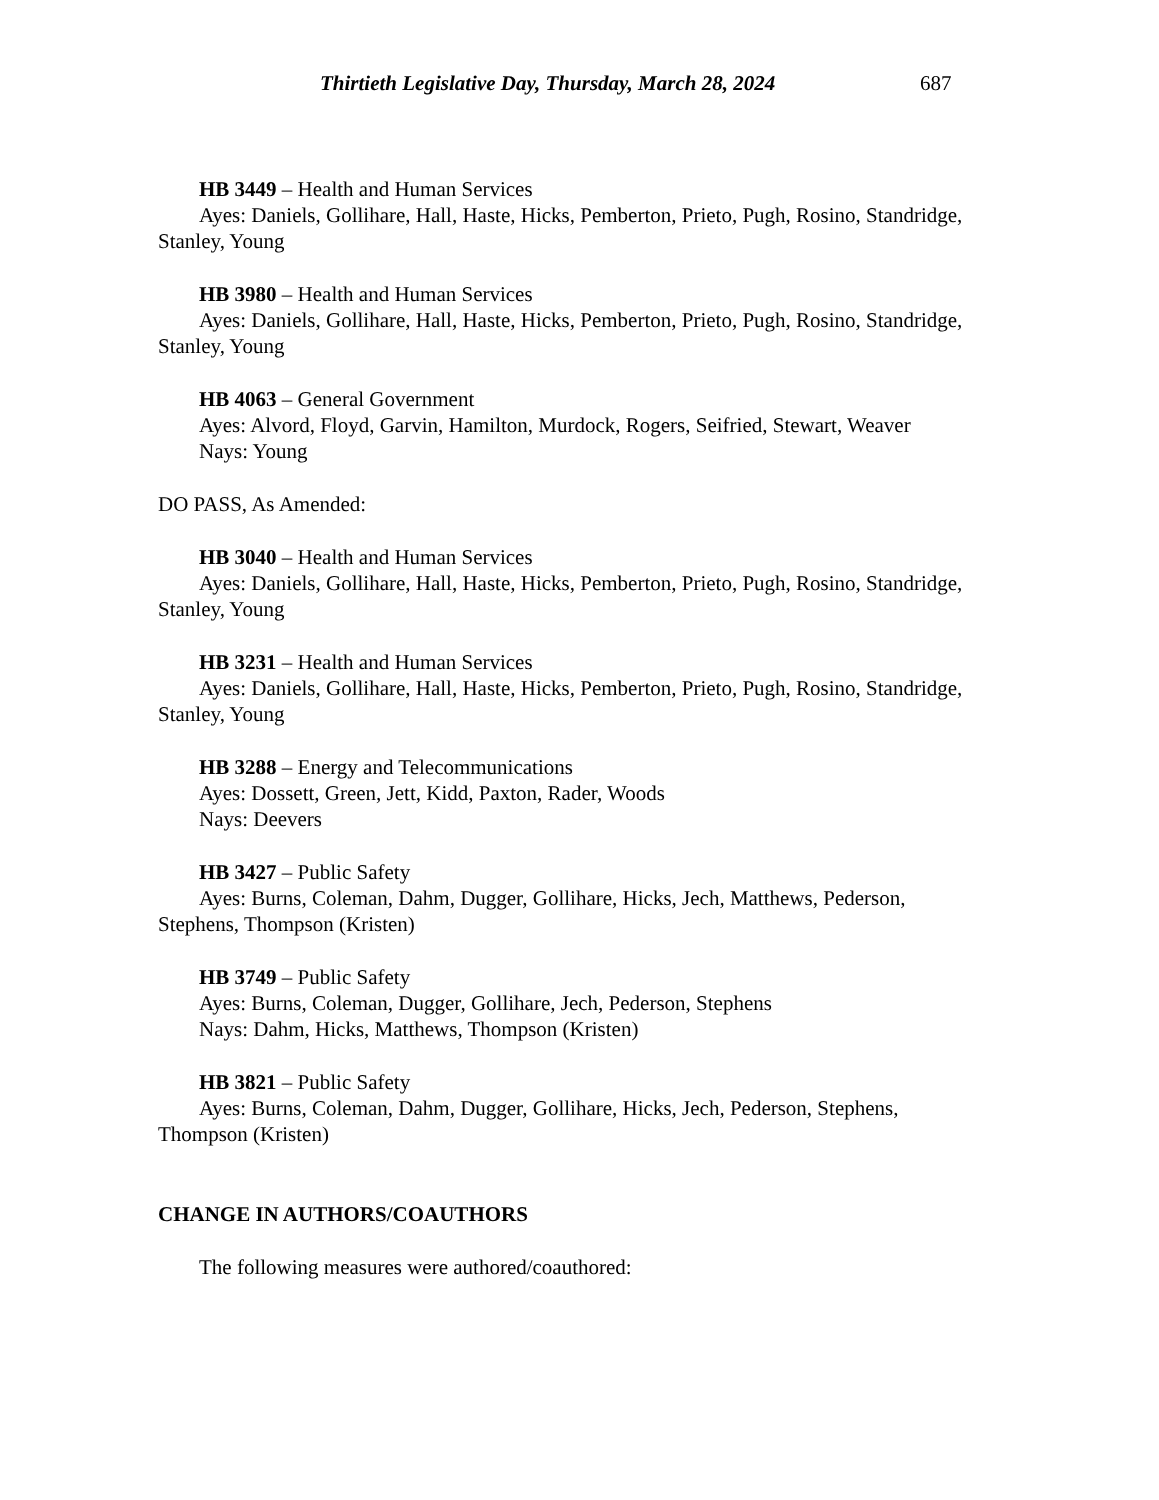Thirtieth Legislative Day, Thursday, March 28, 2024 687
HB 3449 – Health and Human Services
Ayes: Daniels, Gollihare, Hall, Haste, Hicks, Pemberton, Prieto, Pugh, Rosino, Standridge, Stanley, Young
HB 3980 – Health and Human Services
Ayes: Daniels, Gollihare, Hall, Haste, Hicks, Pemberton, Prieto, Pugh, Rosino, Standridge, Stanley, Young
HB 4063 – General Government
Ayes: Alvord, Floyd, Garvin, Hamilton, Murdock, Rogers, Seifried, Stewart, Weaver
Nays: Young
DO PASS, As Amended:
HB 3040 – Health and Human Services
Ayes: Daniels, Gollihare, Hall, Haste, Hicks, Pemberton, Prieto, Pugh, Rosino, Standridge, Stanley, Young
HB 3231 – Health and Human Services
Ayes: Daniels, Gollihare, Hall, Haste, Hicks, Pemberton, Prieto, Pugh, Rosino, Standridge, Stanley, Young
HB 3288 – Energy and Telecommunications
Ayes: Dossett, Green, Jett, Kidd, Paxton, Rader, Woods
Nays: Deevers
HB 3427 – Public Safety
Ayes: Burns, Coleman, Dahm, Dugger, Gollihare, Hicks, Jech, Matthews, Pederson, Stephens, Thompson (Kristen)
HB 3749 – Public Safety
Ayes: Burns, Coleman, Dugger, Gollihare, Jech, Pederson, Stephens
Nays: Dahm, Hicks, Matthews, Thompson (Kristen)
HB 3821 – Public Safety
Ayes: Burns, Coleman, Dahm, Dugger, Gollihare, Hicks, Jech, Pederson, Stephens, Thompson (Kristen)
CHANGE IN AUTHORS/COAUTHORS
The following measures were authored/coauthored: